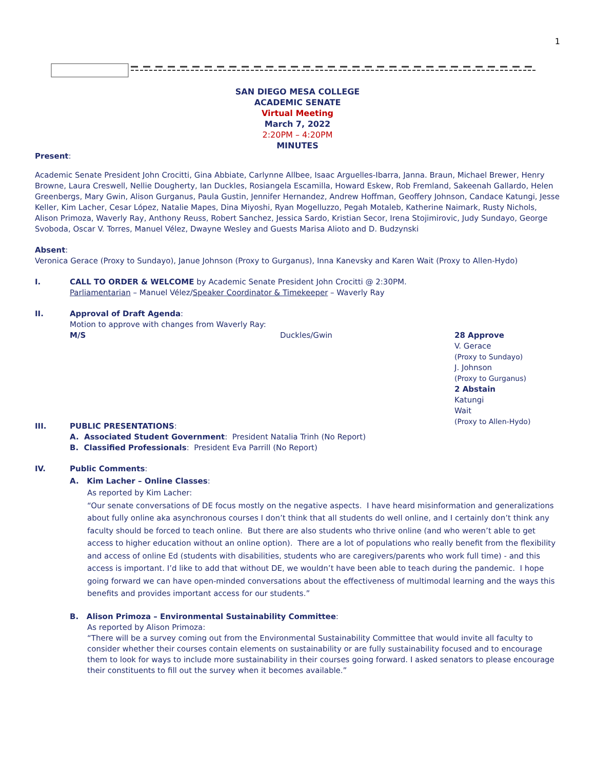1
SAN DIEGO MESA COLLEGE
ACADEMIC SENATE
Virtual Meeting
March 7, 2022
2:20PM – 4:20PM
MINUTES
Present:
Academic Senate President John Crocitti, Gina Abbiate, Carlynne Allbee, Isaac Arguelles-Ibarra, Janna. Braun, Michael Brewer, Henry Browne, Laura Creswell, Nellie Dougherty, Ian Duckles, Rosiangela Escamilla, Howard Eskew, Rob Fremland, Sakeenah Gallardo, Helen Greenbergs, Mary Gwin, Alison Gurganus, Paula Gustin, Jennifer Hernandez, Andrew Hoffman, Geoffery Johnson, Candace Katungi, Jesse Keller, Kim Lacher, Cesar López, Natalie Mapes, Dina Miyoshi, Ryan Mogelluzzo, Pegah Motaleb, Katherine Naimark, Rusty Nichols, Alison Primoza, Waverly Ray, Anthony Reuss, Robert Sanchez, Jessica Sardo, Kristian Secor, Irena Stojimirovic, Judy Sundayo, George Svoboda, Oscar V. Torres, Manuel Vélez, Dwayne Wesley and Guests Marisa Alioto and D. Budzynski
Absent:
Veronica Gerace (Proxy to Sundayo), Janue Johnson (Proxy to Gurganus), Inna Kanevsky and Karen Wait (Proxy to Allen-Hydo)
I. CALL TO ORDER & WELCOME by Academic Senate President John Crocitti @ 2:30PM.
Parliamentarian – Manuel Vélez/Speaker Coordinator & Timekeeper – Waverly Ray
II. Approval of Draft Agenda:
Motion to approve with changes from Waverly Ray:
M/S Duckles/Gwin 28 Approve
V. Gerace
(Proxy to Sundayo)
J. Johnson
(Proxy to Gurganus)
2 Abstain
Katungi
Wait
(Proxy to Allen-Hydo)
III. PUBLIC PRESENTATIONS:
A. Associated Student Government: President Natalia Trinh (No Report)
B. Classified Professionals: President Eva Parrill (No Report)
IV. Public Comments:
A. Kim Lacher – Online Classes:
As reported by Kim Lacher:
“Our senate conversations of DE focus mostly on the negative aspects. I have heard misinformation and generalizations about fully online aka asynchronous courses I don’t think that all students do well online, and I certainly don’t think any faculty should be forced to teach online. But there are also students who thrive online (and who weren’t able to get access to higher education without an online option). There are a lot of populations who really benefit from the flexibility and access of online Ed (students with disabilities, students who are caregivers/parents who work full time) - and this access is important. I’d like to add that without DE, we wouldn’t have been able to teach during the pandemic. I hope going forward we can have open-minded conversations about the effectiveness of multimodal learning and the ways this benefits and provides important access for our students.”
B. Alison Primoza – Environmental Sustainability Committee:
As reported by Alison Primoza:
“There will be a survey coming out from the Environmental Sustainability Committee that would invite all faculty to consider whether their courses contain elements on sustainability or are fully sustainability focused and to encourage them to look for ways to include more sustainability in their courses going forward. I asked senators to please encourage their constituents to fill out the survey when it becomes available.”